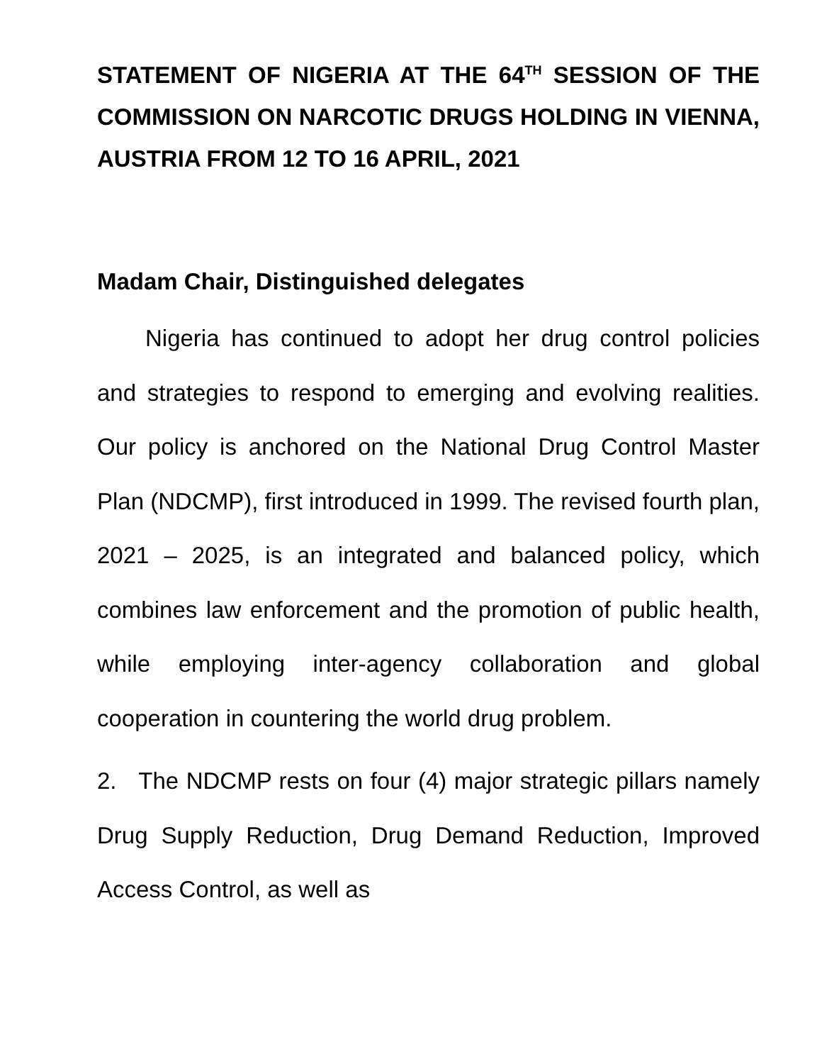STATEMENT OF NIGERIA AT THE 64<sup>TH</sup> SESSION OF THE COMMISSION ON NARCOTIC DRUGS HOLDING IN VIENNA, AUSTRIA FROM 12 TO 16 APRIL, 2021
Madam Chair, Distinguished delegates
Nigeria has continued to adopt her drug control policies and strategies to respond to emerging and evolving realities. Our policy is anchored on the National Drug Control Master Plan (NDCMP), first introduced in 1999. The revised fourth plan, 2021 – 2025, is an integrated and balanced policy, which combines law enforcement and the promotion of public health, while employing inter-agency collaboration and global cooperation in countering the world drug problem.
2. The NDCMP rests on four (4) major strategic pillars namely Drug Supply Reduction, Drug Demand Reduction, Improved Access Control, as well as